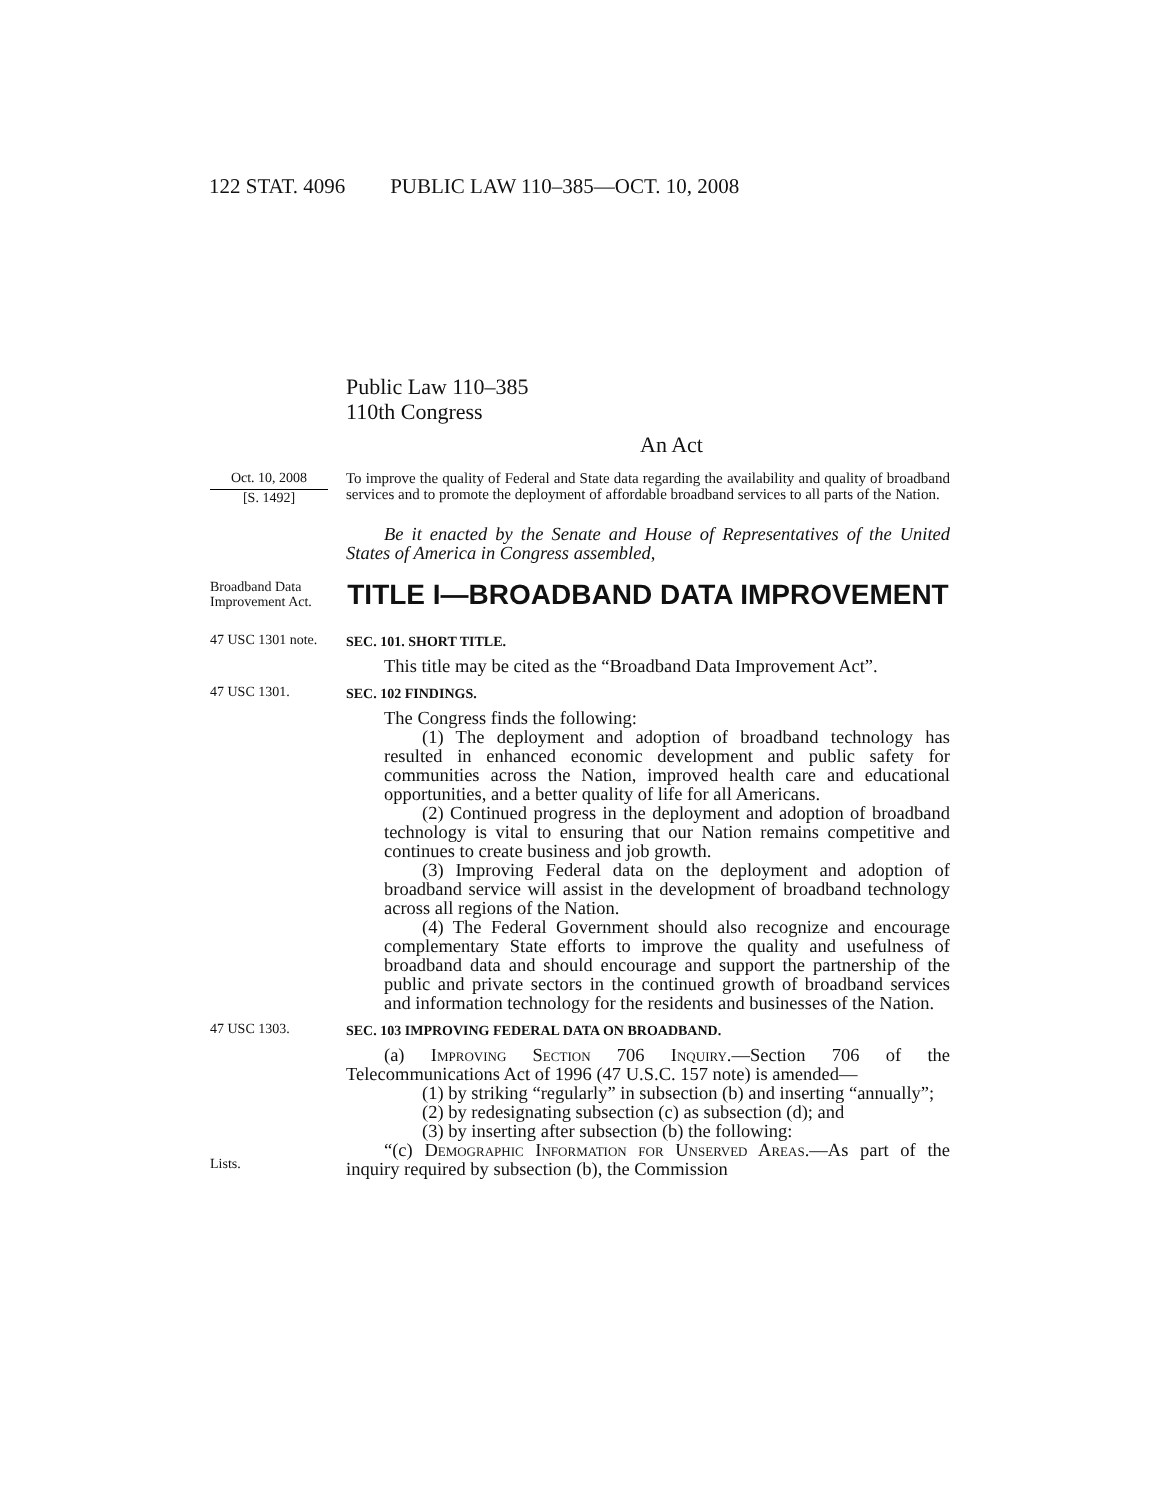122 STAT. 4096 PUBLIC LAW 110–385—OCT. 10, 2008
Public Law 110–385
110th Congress
An Act
Oct. 10, 2008
[S. 1492]
To improve the quality of Federal and State data regarding the availability and quality of broadband services and to promote the deployment of affordable broadband services to all parts of the Nation.
Be it enacted by the Senate and House of Representatives of the United States of America in Congress assembled,
Broadband Data Improvement Act.
TITLE I—BROADBAND DATA IMPROVEMENT
47 USC 1301 note.
SEC. 101. SHORT TITLE.
This title may be cited as the “Broadband Data Improvement Act”.
47 USC 1301.
SEC. 102 FINDINGS.
The Congress finds the following:
(1) The deployment and adoption of broadband technology has resulted in enhanced economic development and public safety for communities across the Nation, improved health care and educational opportunities, and a better quality of life for all Americans.
(2) Continued progress in the deployment and adoption of broadband technology is vital to ensuring that our Nation remains competitive and continues to create business and job growth.
(3) Improving Federal data on the deployment and adoption of broadband service will assist in the development of broadband technology across all regions of the Nation.
(4) The Federal Government should also recognize and encourage complementary State efforts to improve the quality and usefulness of broadband data and should encourage and support the partnership of the public and private sectors in the continued growth of broadband services and information technology for the residents and businesses of the Nation.
47 USC 1303.
Lists.
SEC. 103 IMPROVING FEDERAL DATA ON BROADBAND.
(a) Improving Section 706 Inquiry.—Section 706 of the Telecommunications Act of 1996 (47 U.S.C. 157 note) is amended—
(1) by striking “regularly” in subsection (b) and inserting “annually”;
(2) by redesignating subsection (c) as subsection (d); and
(3) by inserting after subsection (b) the following:
“(c) Demographic Information for Unserved Areas.—As part of the inquiry required by subsection (b), the Commission